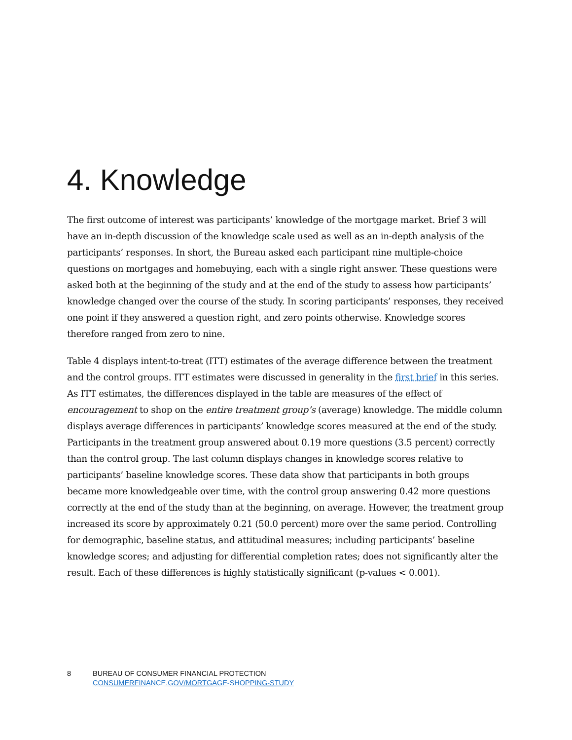4. Knowledge
The first outcome of interest was participants’ knowledge of the mortgage market. Brief 3 will have an in-depth discussion of the knowledge scale used as well as an in-depth analysis of the participants’ responses. In short, the Bureau asked each participant nine multiple-choice questions on mortgages and homebuying, each with a single right answer. These questions were asked both at the beginning of the study and at the end of the study to assess how participants’ knowledge changed over the course of the study. In scoring participants’ responses, they received one point if they answered a question right, and zero points otherwise. Knowledge scores therefore ranged from zero to nine.
Table 4 displays intent-to-treat (ITT) estimates of the average difference between the treatment and the control groups. ITT estimates were discussed in generality in the first brief in this series. As ITT estimates, the differences displayed in the table are measures of the effect of encouragement to shop on the entire treatment group’s (average) knowledge. The middle column displays average differences in participants’ knowledge scores measured at the end of the study. Participants in the treatment group answered about 0.19 more questions (3.5 percent) correctly than the control group. The last column displays changes in knowledge scores relative to participants’ baseline knowledge scores. These data show that participants in both groups became more knowledgeable over time, with the control group answering 0.42 more questions correctly at the end of the study than at the beginning, on average. However, the treatment group increased its score by approximately 0.21 (50.0 percent) more over the same period. Controlling for demographic, baseline status, and attitudinal measures; including participants’ baseline knowledge scores; and adjusting for differential completion rates; does not significantly alter the result. Each of these differences is highly statistically significant (p-values < 0.001).
8 BUREAU OF CONSUMER FINANCIAL PROTECTION
CONSUMERFINANCE.GOV/MORTGAGE-SHOPPING-STUDY